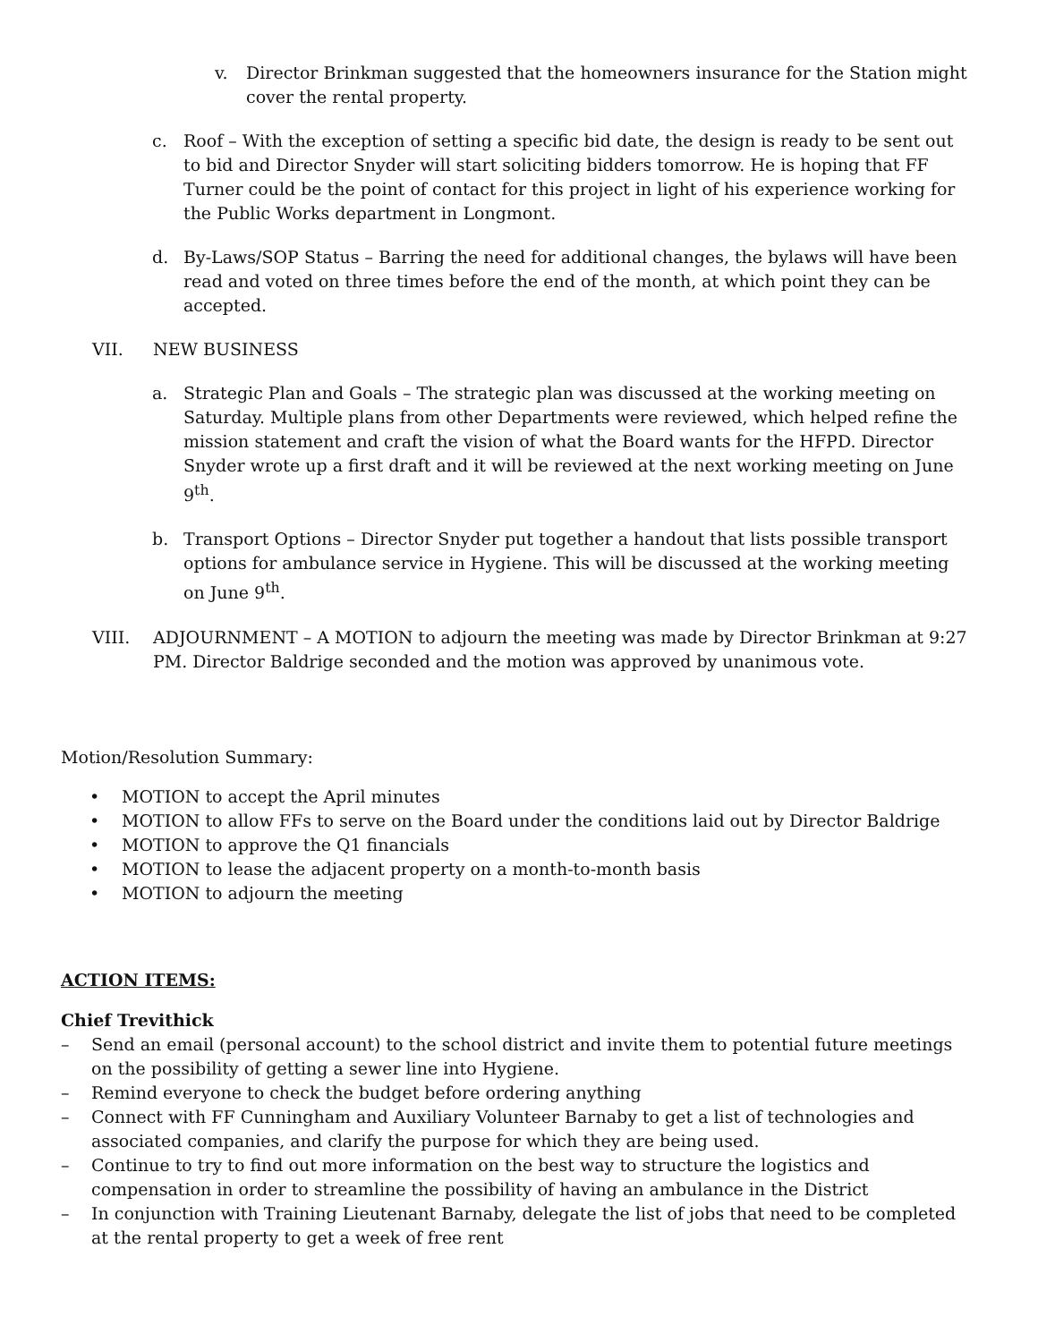v. Director Brinkman suggested that the homeowners insurance for the Station might cover the rental property.
c. Roof – With the exception of setting a specific bid date, the design is ready to be sent out to bid and Director Snyder will start soliciting bidders tomorrow. He is hoping that FF Turner could be the point of contact for this project in light of his experience working for the Public Works department in Longmont.
d. By-Laws/SOP Status – Barring the need for additional changes, the bylaws will have been read and voted on three times before the end of the month, at which point they can be accepted.
VII. NEW BUSINESS
a. Strategic Plan and Goals – The strategic plan was discussed at the working meeting on Saturday. Multiple plans from other Departments were reviewed, which helped refine the mission statement and craft the vision of what the Board wants for the HFPD. Director Snyder wrote up a first draft and it will be reviewed at the next working meeting on June 9<sup>th</sup>.
b. Transport Options – Director Snyder put together a handout that lists possible transport options for ambulance service in Hygiene. This will be discussed at the working meeting on June 9<sup>th</sup>.
VIII. ADJOURNMENT – A MOTION to adjourn the meeting was made by Director Brinkman at 9:27 PM. Director Baldrige seconded and the motion was approved by unanimous vote.
Motion/Resolution Summary:
• MOTION to accept the April minutes
• MOTION to allow FFs to serve on the Board under the conditions laid out by Director Baldrige
• MOTION to approve the Q1 financials
• MOTION to lease the adjacent property on a month-to-month basis
• MOTION to adjourn the meeting
ACTION ITEMS:
Chief Trevithick
– Send an email (personal account) to the school district and invite them to potential future meetings on the possibility of getting a sewer line into Hygiene.
– Remind everyone to check the budget before ordering anything
– Connect with FF Cunningham and Auxiliary Volunteer Barnaby to get a list of technologies and associated companies, and clarify the purpose for which they are being used.
– Continue to try to find out more information on the best way to structure the logistics and compensation in order to streamline the possibility of having an ambulance in the District
– In conjunction with Training Lieutenant Barnaby, delegate the list of jobs that need to be completed at the rental property to get a week of free rent